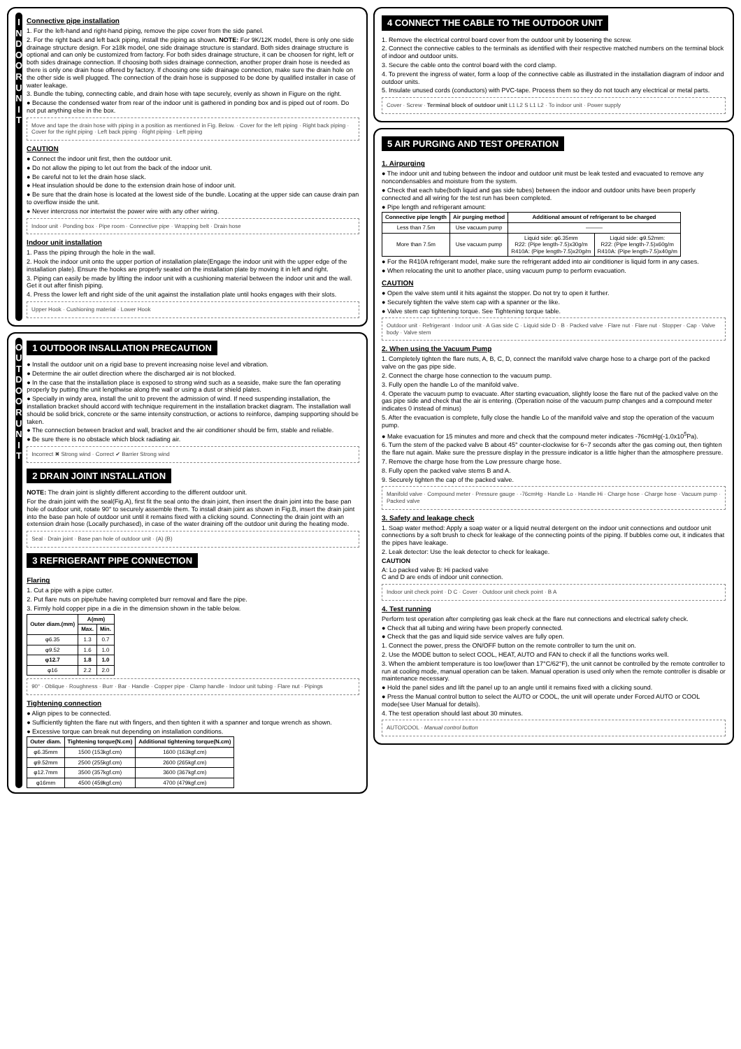I N D O O R U N I T
Connective pipe installation
1. For the left-hand and right-hand piping, remove the pipe cover from the side panel.
2. For the right back and left back piping, install the piping as shown. NOTE: For 9K/12K model, there is only one side drainage structure design. For ≥18k model, one side drainage structure is standard. Both sides drainage structure is optional and can only be customized from factory. For both sides drainage structure, it can be choosen for right, left or both sides drainage connection. If choosing both sides drainage connection, another proper drain hose is needed as there is only one drain hose offered by factory. If choosing one side drainage connection, make sure the drain hole on the other side is well plugged. The connection of the drain hose is supposed to be done by qualified installer in case of water leakage.
3. Bundle the tubing, connecting cable, and drain hose with tape securely, evenly as shown in Figure on the right.
● Because the condensed water from rear of the indoor unit is gathered in ponding box and is piped out of room. Do not put anything else in the box.
Move and tape the drain hose with piping in a position as mentioned in Fig. Below. · Cover for the left piping · Right back piping · Cover for the right piping · Left back piping · Right piping · Left piping
CAUTION
● Connect the indoor unit first, then the outdoor unit.
● Do not allow the piping to let out from the back of the indoor unit.
● Be careful not to let the drain hose slack.
● Heat insulation should be done to the extension drain hose of indoor unit.
● Be sure that the drain hose is located at the lowest side of the bundle. Locating at the upper side can cause drain pan to overflow inside the unit.
● Never intercross nor intertwist the power wire with any other wiring.
Indoor unit · Ponding box · Pipe room · Connective pipe · Wrapping belt · Drain hose
Indoor unit installation
1. Pass the piping through the hole in the wall.
2. Hook the indoor unit onto the upper portion of installation plate(Engage the indoor unit with the upper edge of the installation plate). Ensure the hooks are properly seated on the installation plate by moving it in left and right.
3. Piping can easily be made by lifting the indoor unit with a cushioning material between the indoor unit and the wall. Get it out after finish piping.
4. Press the lower left and right side of the unit against the installation plate until hooks engages with their slots.
Upper Hook · Cushioning material · Lower Hook
O U T D O O R U N I T
1 OUTDOOR INSALLATION PRECAUTION
● Install the outdoor unit on a rigid base to prevent increasing noise level and vibration.
● Determine the air outlet direction where the discharged air is not blocked.
● In the case that the installation place is exposed to strong wind such as a seaside, make sure the fan operating properly by putting the unit lengthwise along the wall or using a dust or shield plates.
● Specially in windy area, install the unit to prevent the admission of wind. If need suspending installation, the installation bracket should accord with technique requirement in the installation bracket diagram. The installation wall should be solid brick, concrete or the same intensity construction, or actions to reinforce, damping supporting should be taken.
● The connection between bracket and wall, bracket and the air conditioner should be firm, stable and reliable.
● Be sure there is no obstacle which block radiating air.
Incorrect ✖ Strong wind · Correct ✔ Barrier Strong wind
2 DRAIN JOINT INSTALLATION
NOTE: The drain joint is slightly different according to the different outdoor unit.
For the drain joint with the seal(Fig.A), first fit the seal onto the drain joint, then insert the drain joint into the base pan hole of outdoor unit, rotate 90° to securely assemble them. To install drain joint as shown in Fig.B, insert the drain joint into the base pan hole of outdoor unit until it remains fixed with a clicking sound. Connecting the drain joint with an extension drain hose (Locally purchased), in case of the water draining off the outdoor unit during the heating mode.
Seal · Drain joint · Base pan hole of outdoor unit · (A) (B)
3 REFRIGERANT PIPE CONNECTION
Flaring
1. Cut a pipe with a pipe cutter.
2. Put flare nuts on pipe/tube having completed burr removal and flare the pipe.
3. Firmly hold copper pipe in a die in the dimension shown in the table below.
| Outer diam.(mm) | A(mm) | |
| --- | --- | --- |
| | Max. | Min. |
| φ6.35 | 1.3 | 0.7 |
| φ9.52 | 1.6 | 1.0 |
| φ12.7 | 1.8 | 1.0 |
| φ16 | 2.2 | 2.0 |
90° · Oblique · Roughness · Burr · Bar · Handle · Copper pipe · Clamp handle · Indoor unit tubing · Flare nut · Pipings
Tightening connection
● Align pipes to be connected.
● Sufficiently tighten the flare nut with fingers, and then tighten it with a spanner and torque wrench as shown.
● Excessive torque can break nut depending on installation conditions.
| Outer diam. | Tightening torque(N.cm) | Additional tightening torque(N.cm) |
| --- | --- | --- |
| φ6.35mm | 1500 (153kgf.cm) | 1600 (163kgf.cm) |
| φ9.52mm | 2500 (255kgf.cm) | 2600 (265kgf.cm) |
| φ12.7mm | 3500 (357kgf.cm) | 3600 (367kgf.cm) |
| φ16mm | 4500 (459kgf.cm) | 4700 (479kgf.cm) |
4 CONNECT THE CABLE TO THE OUTDOOR UNIT
1. Remove the electrical control board cover from the outdoor unit by loosening the screw.
2. Connect the connective cables to the terminals as identified with their respective matched numbers on the terminal block of indoor and outdoor units.
3. Secure the cable onto the control board with the cord clamp.
4. To prevent the ingress of water, form a loop of the connective cable as illustrated in the installation diagram of indoor and outdoor units.
5. Insulate unused cords (conductors) with PVC-tape. Process them so they do not touch any electrical or metal parts.
Cover · Screw · Terminal block of outdoor unit L1 L2 S L1 L2 · To indoor unit · Power supply
5 AIR PURGING AND TEST OPERATION
1. Airpurging
● The indoor unit and tubing between the indoor and outdoor unit must be leak tested and evacuated to remove any noncondensables and moisture from the system.
● Check that each tube(both liquid and gas side tubes) between the indoor and outdoor units have been properly connected and all wiring for the test run has been completed.
● Pipe length and refrigerant amount:
| Connective pipe length | Air purging method | Additional amount of refrigerant to be charged | |
| --- | --- | --- | --- |
| Less than 7.5m | Use vacuum pump | ——— | |
| More than 7.5m | Use vacuum pump | Liquid side: φ6.35mm R22: (Pipe length-7.5)x30g/m R410A: (Pipe length-7.5)x20g/m | Liquid side: φ9.52mm: R22: (Pipe length-7.5)x60g/m R410A: (Pipe length-7.5)x40g/m |
● For the R410A refrigerant model, make sure the refrigerant added into air conditioner is liquid form in any cases.
● When relocating the unit to another place, using vacuum pump to perform evacuation.
CAUTION
● Open the valve stem until it hits against the stopper. Do not try to open it further.
● Securely tighten the valve stem cap with a spanner or the like.
● Valve stem cap tightening torque. See Tightening torque table.
Outdoor unit · Refrigerant · Indoor unit · A Gas side C · Liquid side D · B · Packed valve · Flare nut · Flare nut · Stopper · Cap · Valve body · Valve stem
2. When using the Vacuum Pump
1. Completely tighten the flare nuts, A, B, C, D, connect the manifold valve charge hose to a charge port of the packed valve on the gas pipe side.
2. Connect the charge hose connection to the vacuum pump.
3. Fully open the handle Lo of the manifold valve.
4. Operate the vacuum pump to evacuate. After starting evacuation, slightly loose the flare nut of the packed valve on the gas pipe side and check that the air is entering. (Operation noise of the vacuum pump changes and a compound meter indicates 0 instead of minus)
5. After the evacuation is complete, fully close the handle Lo of the manifold valve and stop the operation of the vacuum pump.
● Make evacuation for 15 minutes and more and check that the compound meter indicates -76cmHg(-1.0x10<sup>5</sup>Pa).
6. Turn the stem of the packed valve B about 45° counter-clockwise for 6~7 seconds after the gas coming out, then tighten the flare nut again. Make sure the pressure display in the pressure indicator is a little higher than the atmosphere pressure.
7. Remove the charge hose from the Low pressure charge hose.
8. Fully open the packed valve stems B and A.
9. Securely tighten the cap of the packed valve.
Manifold valve · Compound meter · Pressure gauge · -76cmHg · Handle Lo · Handle Hi · Charge hose · Charge hose · Vacuum pump · Packed valve
3. Safety and leakage check
1. Soap water method: Apply a soap water or a liquid neutral detergent on the indoor unit connections and outdoor unit connections by a soft brush to check for leakage of the connecting points of the piping. If bubbles come out, it indicates that the pipes have leakage.
2. Leak detector: Use the leak detector to check for leakage.
CAUTION
A: Lo packed valve B: Hi packed valve
C and D are ends of indoor unit connection.
Indoor unit check point · D C · Cover · Outdoor unit check point · B A
4. Test running
Perform test operation after completing gas leak check at the flare nut connections and electrical safety check.
● Check that all tubing and wiring have been properly connected.
● Check that the gas and liquid side service valves are fully open.
1. Connect the power, press the ON/OFF button on the remote controller to turn the unit on.
2. Use the MODE button to select COOL, HEAT, AUTO and FAN to check if all the functions works well.
3. When the ambient temperature is too low(lower than 17°C/62°F), the unit cannot be controlled by the remote controller to run at cooling mode, manual operation can be taken. Manual operation is used only when the remote controller is disable or maintenance necessary.
● Hold the panel sides and lift the panel up to an angle until it remains fixed with a clicking sound.
● Press the Manual control button to select the AUTO or COOL, the unit will operate under Forced AUTO or COOL mode(see User Manual for details).
4. The test operation should last about 30 minutes.
AUTO/COOL · Manual control button